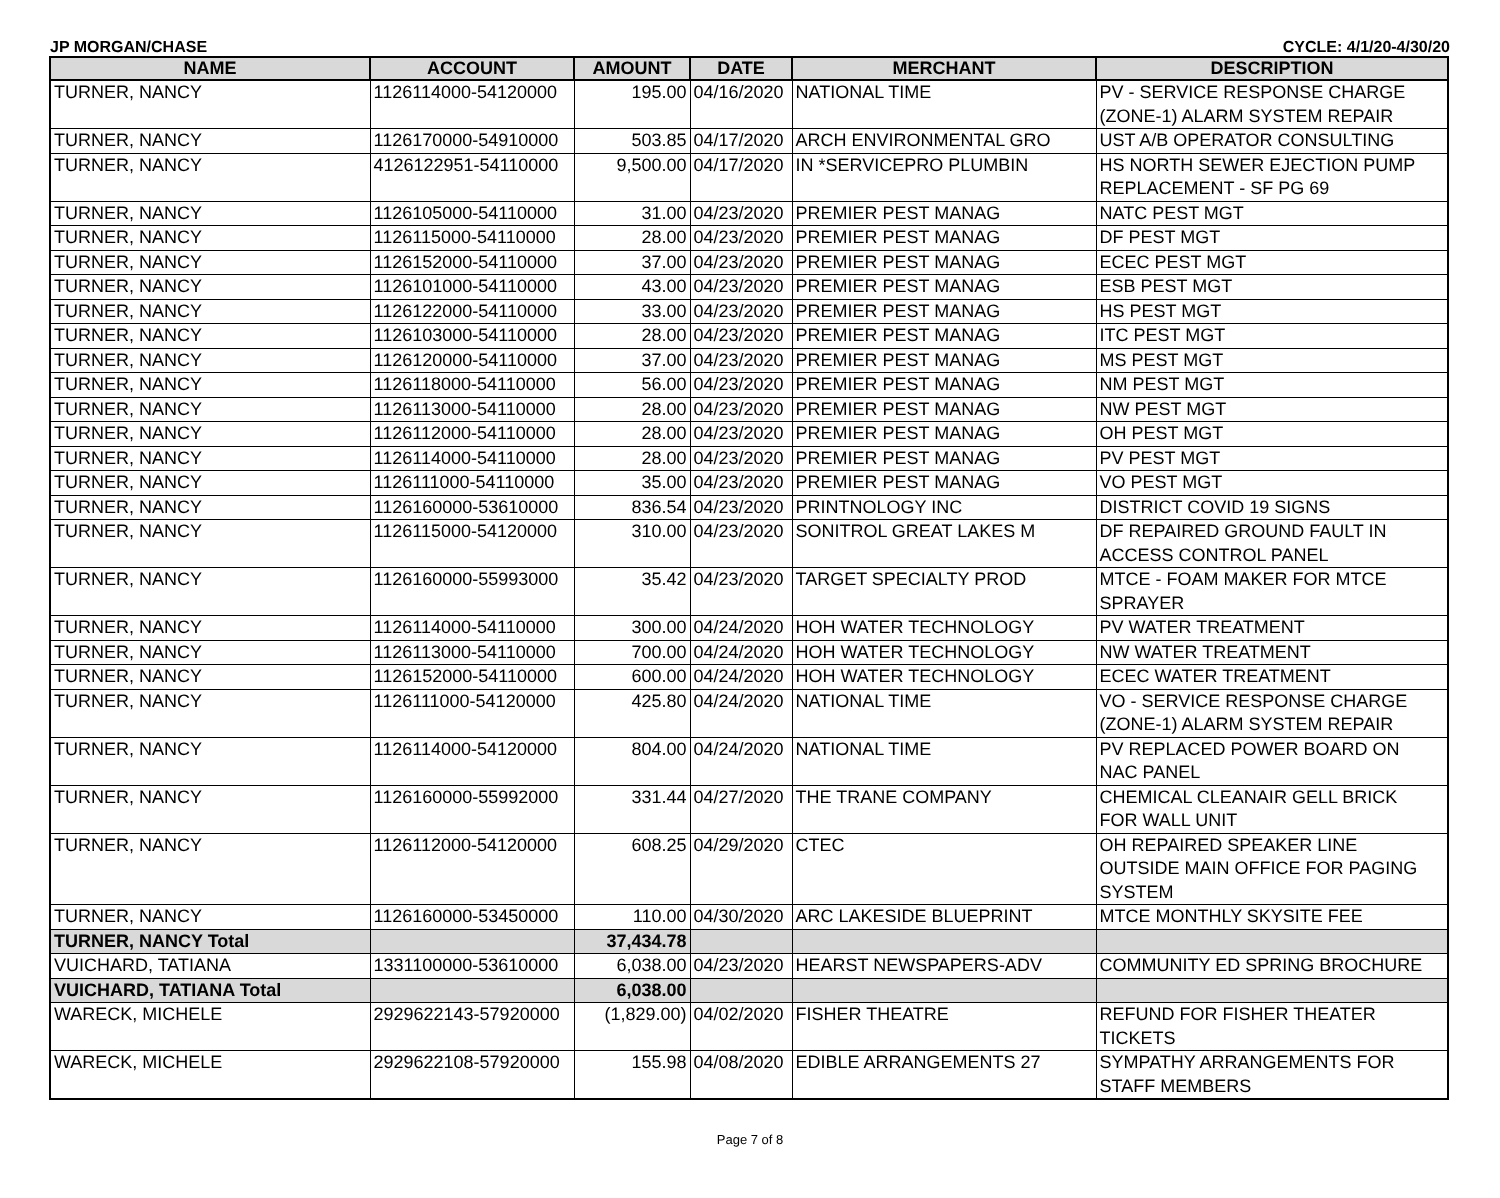JP MORGAN/CHASE CYCLE: 4/1/20-4/30/20
| NAME | ACCOUNT | AMOUNT | DATE | MERCHANT | DESCRIPTION |
| --- | --- | --- | --- | --- | --- |
| TURNER, NANCY | 1126114000-54120000 | 195.00 | 04/16/2020 | NATIONAL TIME | PV - SERVICE RESPONSE CHARGE (ZONE-1) ALARM SYSTEM REPAIR |
| TURNER, NANCY | 1126170000-54910000 | 503.85 | 04/17/2020 | ARCH ENVIRONMENTAL GRO | UST A/B OPERATOR CONSULTING |
| TURNER, NANCY | 4126122951-54110000 | 9,500.00 | 04/17/2020 | IN *SERVICEPRO PLUMBIN | HS NORTH SEWER EJECTION PUMP REPLACEMENT - SF PG 69 |
| TURNER, NANCY | 1126105000-54110000 | 31.00 | 04/23/2020 | PREMIER PEST MANAG | NATC PEST MGT |
| TURNER, NANCY | 1126115000-54110000 | 28.00 | 04/23/2020 | PREMIER PEST MANAG | DF PEST MGT |
| TURNER, NANCY | 1126152000-54110000 | 37.00 | 04/23/2020 | PREMIER PEST MANAG | ECEC PEST MGT |
| TURNER, NANCY | 1126101000-54110000 | 43.00 | 04/23/2020 | PREMIER PEST MANAG | ESB PEST MGT |
| TURNER, NANCY | 1126122000-54110000 | 33.00 | 04/23/2020 | PREMIER PEST MANAG | HS PEST MGT |
| TURNER, NANCY | 1126103000-54110000 | 28.00 | 04/23/2020 | PREMIER PEST MANAG | ITC PEST MGT |
| TURNER, NANCY | 1126120000-54110000 | 37.00 | 04/23/2020 | PREMIER PEST MANAG | MS PEST MGT |
| TURNER, NANCY | 1126118000-54110000 | 56.00 | 04/23/2020 | PREMIER PEST MANAG | NM PEST MGT |
| TURNER, NANCY | 1126113000-54110000 | 28.00 | 04/23/2020 | PREMIER PEST MANAG | NW PEST MGT |
| TURNER, NANCY | 1126112000-54110000 | 28.00 | 04/23/2020 | PREMIER PEST MANAG | OH PEST MGT |
| TURNER, NANCY | 1126114000-54110000 | 28.00 | 04/23/2020 | PREMIER PEST MANAG | PV PEST MGT |
| TURNER, NANCY | 1126111000-54110000 | 35.00 | 04/23/2020 | PREMIER PEST MANAG | VO PEST MGT |
| TURNER, NANCY | 1126160000-53610000 | 836.54 | 04/23/2020 | PRINTNOLOGY INC | DISTRICT COVID 19 SIGNS |
| TURNER, NANCY | 1126115000-54120000 | 310.00 | 04/23/2020 | SONITROL GREAT LAKES M | DF REPAIRED GROUND FAULT IN ACCESS CONTROL PANEL |
| TURNER, NANCY | 1126160000-55993000 | 35.42 | 04/23/2020 | TARGET SPECIALTY PROD | MTCE - FOAM MAKER FOR MTCE SPRAYER |
| TURNER, NANCY | 1126114000-54110000 | 300.00 | 04/24/2020 | HOH WATER TECHNOLOGY | PV WATER TREATMENT |
| TURNER, NANCY | 1126113000-54110000 | 700.00 | 04/24/2020 | HOH WATER TECHNOLOGY | NW WATER TREATMENT |
| TURNER, NANCY | 1126152000-54110000 | 600.00 | 04/24/2020 | HOH WATER TECHNOLOGY | ECEC WATER TREATMENT |
| TURNER, NANCY | 1126111000-54120000 | 425.80 | 04/24/2020 | NATIONAL TIME | VO - SERVICE RESPONSE CHARGE (ZONE-1) ALARM SYSTEM REPAIR |
| TURNER, NANCY | 1126114000-54120000 | 804.00 | 04/24/2020 | NATIONAL TIME | PV REPLACED POWER BOARD ON NAC PANEL |
| TURNER, NANCY | 1126160000-55992000 | 331.44 | 04/27/2020 | THE TRANE COMPANY | CHEMICAL CLEANAIR GELL BRICK FOR WALL UNIT |
| TURNER, NANCY | 1126112000-54120000 | 608.25 | 04/29/2020 | CTEC | OH REPAIRED SPEAKER LINE OUTSIDE MAIN OFFICE FOR PAGING SYSTEM |
| TURNER, NANCY | 1126160000-53450000 | 110.00 | 04/30/2020 | ARC LAKESIDE BLUEPRINT | MTCE MONTHLY SKYSITE FEE |
| TURNER, NANCY Total | | 37,434.78 | | | |
| VUICHARD, TATIANA | 1331100000-53610000 | 6,038.00 | 04/23/2020 | HEARST NEWSPAPERS-ADV | COMMUNITY ED SPRING BROCHURE |
| VUICHARD, TATIANA Total | | 6,038.00 | | | |
| WARECK, MICHELE | 2929622143-57920000 | (1,829.00) | 04/02/2020 | FISHER THEATRE | REFUND FOR FISHER THEATER TICKETS |
| WARECK, MICHELE | 2929622108-57920000 | 155.98 | 04/08/2020 | EDIBLE ARRANGEMENTS 27 | SYMPATHY ARRANGEMENTS FOR STAFF MEMBERS |
Page 7 of 8